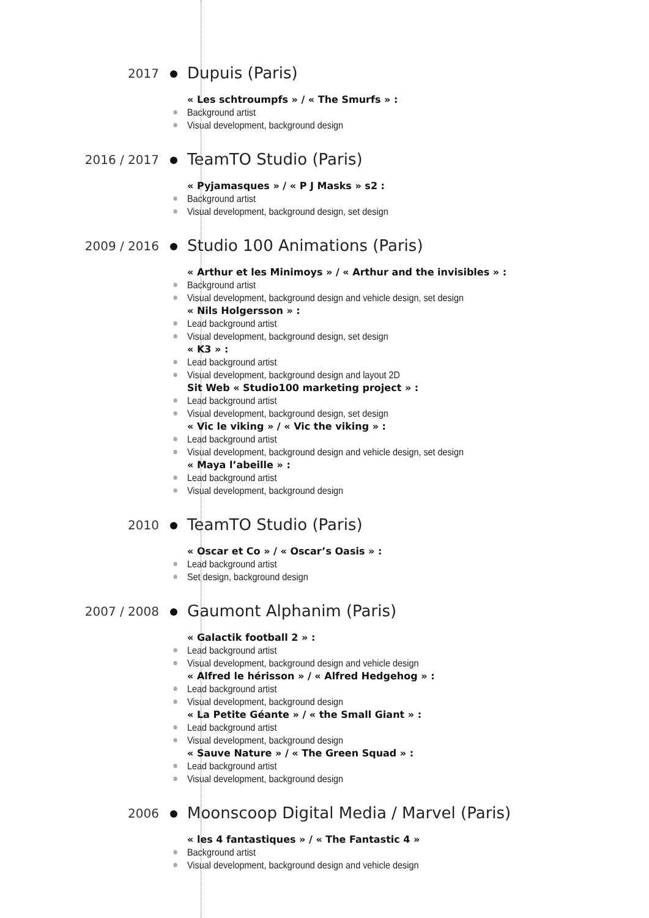2017
Dupuis (Paris)
« Les schtroumpfs » / « The Smurfs » :
Background artist
Visual development, background design
2016 / 2017
TeamTO Studio (Paris)
« Pyjamasques » / « P J Masks » s2 :
Background artist
Visual development, background design, set design
2009 / 2016
Studio 100 Animations (Paris)
« Arthur et les Minimoys » / « Arthur and the invisibles » :
Background artist
Visual development, background design and vehicle design, set design
« Nils Holgersson » :
Lead background artist
Visual development, background design, set design
« K3 » :
Lead background artist
Visual development, background design and layout 2D
Sit Web « Studio100 marketing project » :
Lead background artist
Visual development, background design, set design
« Vic le viking » / « Vic the viking » :
Lead background artist
Visual development, background design and vehicle design, set design
« Maya l’abeille » :
Lead background artist
Visual development, background design
2010
TeamTO Studio (Paris)
« Oscar et Co » / « Oscar’s Oasis » :
Lead background artist
Set design, background design
2007 / 2008
Gaumont Alphanim (Paris)
« Galactik football 2 » :
Lead background artist
Visual development, background design and vehicle design
« Alfred le hérisson » / « Alfred Hedgehog » :
Lead background artist
Visual development, background design
« La Petite Géante » / « the Small Giant » :
Lead background artist
Visual development, background design
« Sauve Nature » / « The Green Squad » :
Lead background artist
Visual development, background design
2006
Moonscoop Digital Media / Marvel (Paris)
« les 4 fantastiques » / « The Fantastic 4 »
Background artist
Visual development, background design and vehicle design